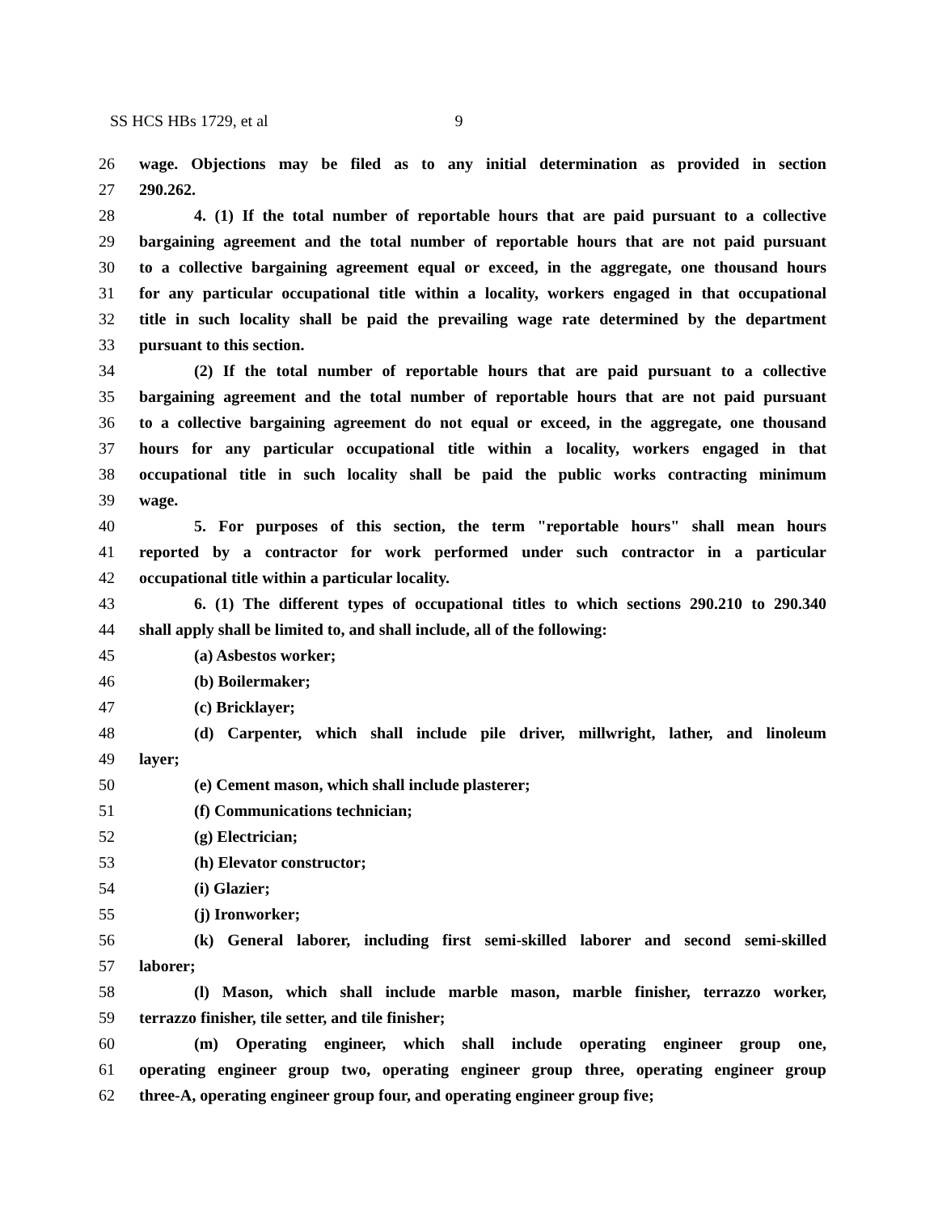SS HCS HBs 1729, et al 9
26 wage. Objections may be filed as to any initial determination as provided in section
27 290.262.
28 4. (1) If the total number of reportable hours that are paid pursuant to a collective
29 bargaining agreement and the total number of reportable hours that are not paid pursuant
30 to a collective bargaining agreement equal or exceed, in the aggregate, one thousand hours
31 for any particular occupational title within a locality, workers engaged in that occupational
32 title in such locality shall be paid the prevailing wage rate determined by the department
33 pursuant to this section.
34 (2) If the total number of reportable hours that are paid pursuant to a collective
35 bargaining agreement and the total number of reportable hours that are not paid pursuant
36 to a collective bargaining agreement do not equal or exceed, in the aggregate, one thousand
37 hours for any particular occupational title within a locality, workers engaged in that
38 occupational title in such locality shall be paid the public works contracting minimum
39 wage.
40 5. For purposes of this section, the term "reportable hours" shall mean hours
41 reported by a contractor for work performed under such contractor in a particular
42 occupational title within a particular locality.
43 6. (1) The different types of occupational titles to which sections 290.210 to 290.340
44 shall apply shall be limited to, and shall include, all of the following:
45 (a) Asbestos worker;
46 (b) Boilermaker;
47 (c) Bricklayer;
48 (d) Carpenter, which shall include pile driver, millwright, lather, and linoleum
49 layer;
50 (e) Cement mason, which shall include plasterer;
51 (f) Communications technician;
52 (g) Electrician;
53 (h) Elevator constructor;
54 (i) Glazier;
55 (j) Ironworker;
56 (k) General laborer, including first semi-skilled laborer and second semi-skilled
57 laborer;
58 (l) Mason, which shall include marble mason, marble finisher, terrazzo worker,
59 terrazzo finisher, tile setter, and tile finisher;
60 (m) Operating engineer, which shall include operating engineer group one,
61 operating engineer group two, operating engineer group three, operating engineer group
62 three-A, operating engineer group four, and operating engineer group five;